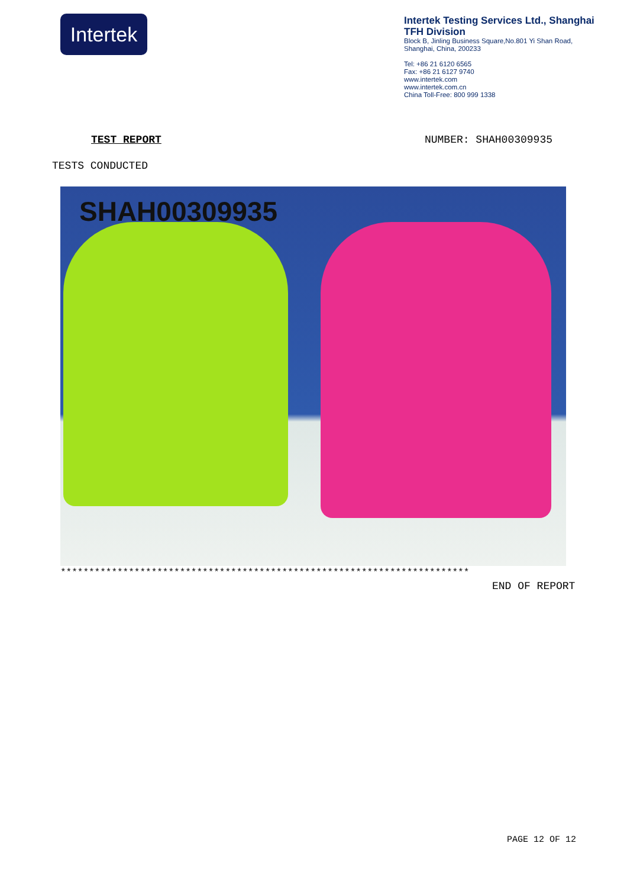Intertek
Intertek Testing Services Ltd., Shanghai
TFH Division
Block B, Jinling Business Square,No.801 Yi Shan Road,
Shanghai, China, 200233
Tel: +86 21 6120 6565
Fax: +86 21 6127 9740
www.intertek.com
www.intertek.com.cn
China Toll-Free: 800 999 1338
TEST REPORT NUMBER: SHAH00309935
TESTS CONDUCTED
SHAH00309935
************************************************************************
END OF REPORT
PAGE 12 OF 12